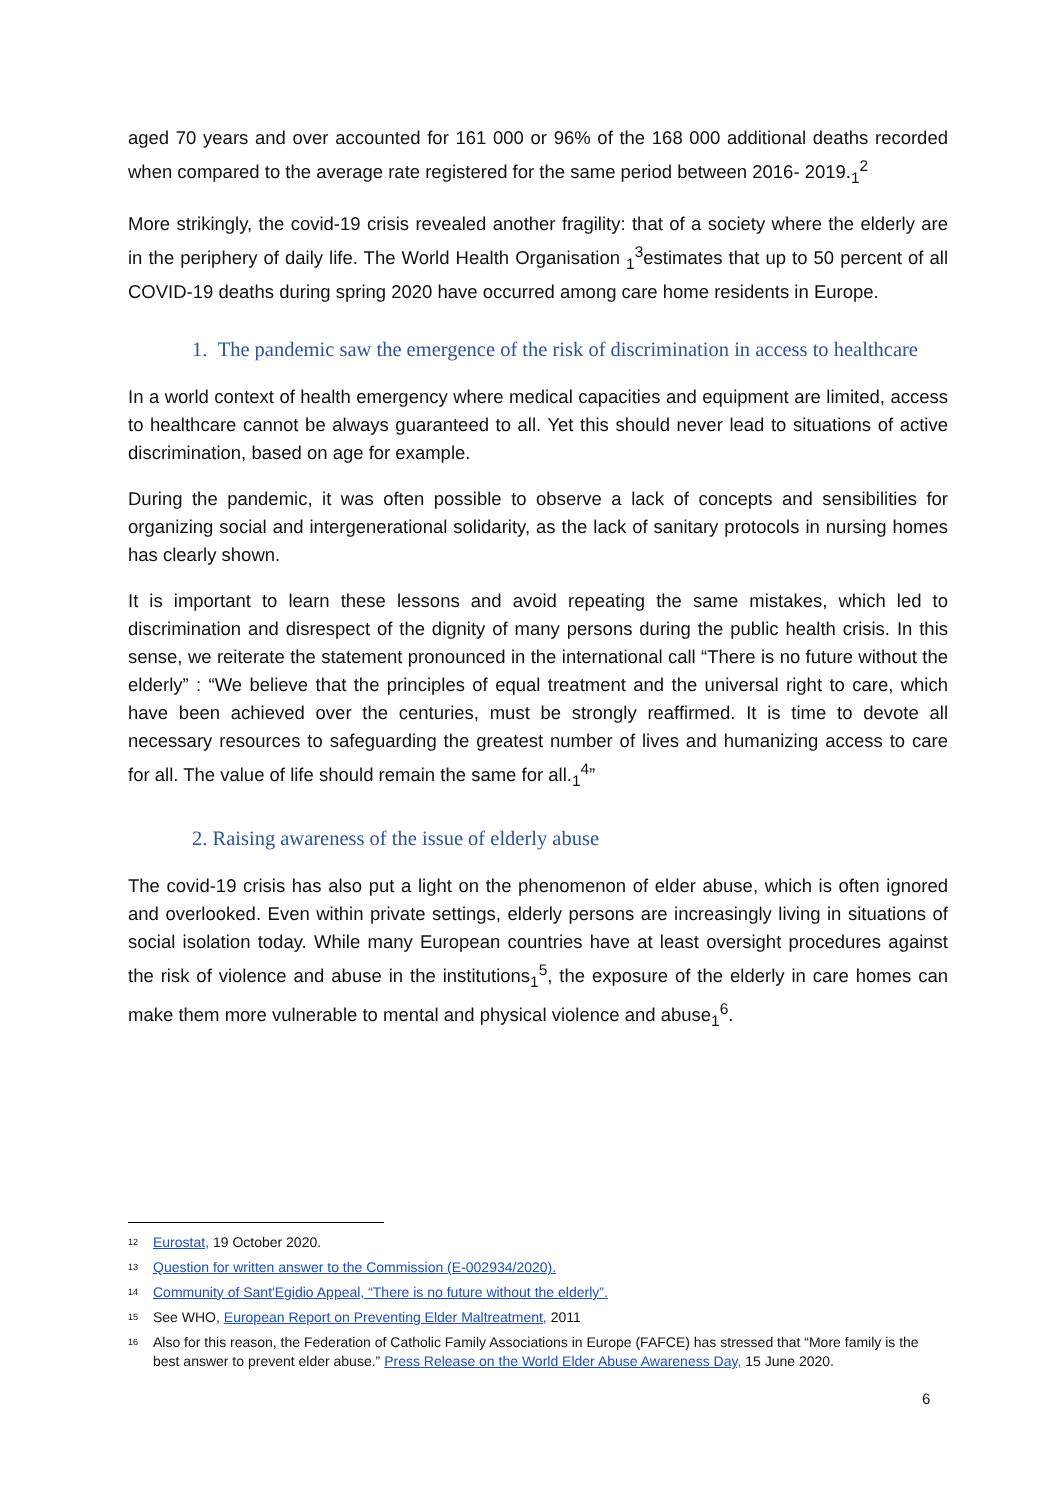aged 70 years and over accounted for 161 000 or 96% of the 168 000 additional deaths recorded when compared to the average rate registered for the same period between 2016- 2019.<sub>1</sub><sup>2</sup>
More strikingly, the covid-19 crisis revealed another fragility: that of a society where the elderly are in the periphery of daily life. The World Health Organisation <sub>1</sub><sup>3</sup>estimates that up to 50 percent of all COVID-19 deaths during spring 2020 have occurred among care home residents in Europe.
1. The pandemic saw the emergence of the risk of discrimination in access to healthcare
In a world context of health emergency where medical capacities and equipment are limited, access to healthcare cannot be always guaranteed to all. Yet this should never lead to situations of active discrimination, based on age for example.
During the pandemic, it was often possible to observe a lack of concepts and sensibilities for organizing social and intergenerational solidarity, as the lack of sanitary protocols in nursing homes has clearly shown.
It is important to learn these lessons and avoid repeating the same mistakes, which led to discrimination and disrespect of the dignity of many persons during the public health crisis. In this sense, we reiterate the statement pronounced in the international call “There is no future without the elderly” : “We believe that the principles of equal treatment and the universal right to care, which have been achieved over the centuries, must be strongly reaffirmed. It is time to devote all necessary resources to safeguarding the greatest number of lives and humanizing access to care for all. The value of life should remain the same for all.<sub>1</sub><sup>4</sup>”
2. Raising awareness of the issue of elderly abuse
The covid-19 crisis has also put a light on the phenomenon of elder abuse, which is often ignored and overlooked. Even within private settings, elderly persons are increasingly living in situations of social isolation today. While many European countries have at least oversight procedures against the risk of violence and abuse in the institutions<sub>1</sub><sup>5</sup>, the exposure of the elderly in care homes can make them more vulnerable to mental and physical violence and abuse<sub>1</sub><sup>6</sup>.
<sup>12</sup> Eurostat, 19 October 2020.
<sup>13</sup> Question for written answer to the Commission (E-002934/2020).
<sup>14</sup> Community of Sant'Egidio Appeal, “There is no future without the elderly”.
<sup>15</sup> See WHO, European Report on Preventing Elder Maltreatment, 2011
<sup>16</sup> Also for this reason, the Federation of Catholic Family Associations in Europe (FAFCE) has stressed that “More family is the best answer to prevent elder abuse.” Press Release on the World Elder Abuse Awareness Day, 15 June 2020.
6